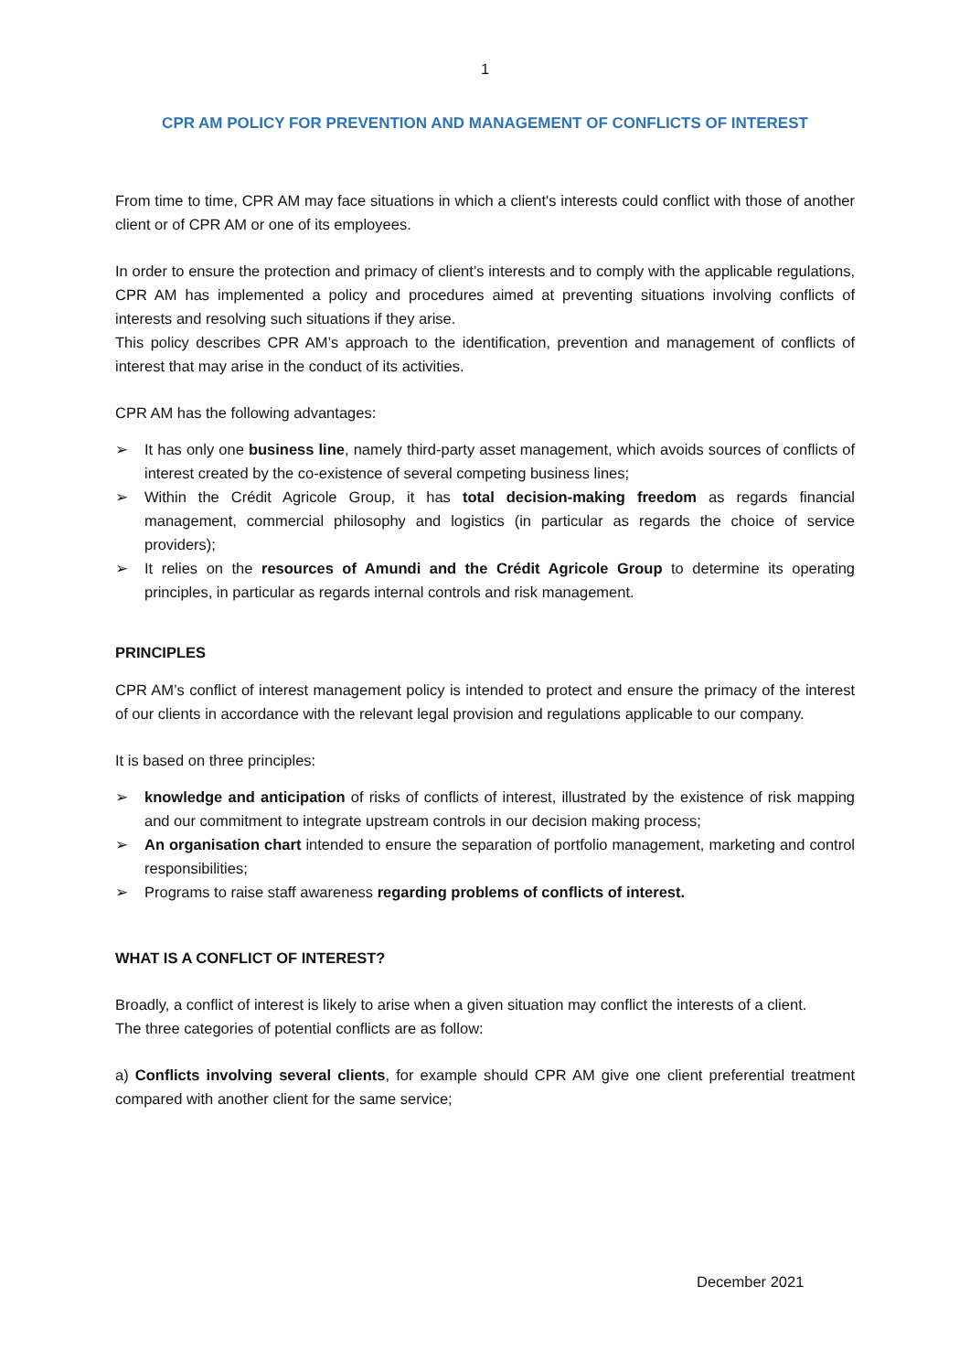1
CPR AM POLICY FOR PREVENTION AND MANAGEMENT OF CONFLICTS OF INTEREST
From time to time, CPR AM may face situations in which a client's interests could conflict with those of another client or of CPR AM or one of its employees.
In order to ensure the protection and primacy of client’s interests and to comply with the applicable regulations, CPR AM has implemented a policy and procedures aimed at preventing situations involving conflicts of interests and resolving such situations if they arise.
This policy describes CPR AM’s approach to the identification, prevention and management of conflicts of interest that may arise in the conduct of its activities.
CPR AM has the following advantages:
➢ It has only one business line, namely third-party asset management, which avoids sources of conflicts of interest created by the co-existence of several competing business lines;
➢ Within the Crédit Agricole Group, it has total decision-making freedom as regards financial management, commercial philosophy and logistics (in particular as regards the choice of service providers);
➢ It relies on the resources of Amundi and the Crédit Agricole Group to determine its operating principles, in particular as regards internal controls and risk management.
PRINCIPLES
CPR AM’s conflict of interest management policy is intended to protect and ensure the primacy of the interest of our clients in accordance with the relevant legal provision and regulations applicable to our company.
It is based on three principles:
➢ knowledge and anticipation of risks of conflicts of interest, illustrated by the existence of risk mapping and our commitment to integrate upstream controls in our decision making process;
➢ An organisation chart intended to ensure the separation of portfolio management, marketing and control responsibilities;
➢ Programs to raise staff awareness regarding problems of conflicts of interest.
WHAT IS A CONFLICT OF INTEREST?
Broadly, a conflict of interest is likely to arise when a given situation may conflict the interests of a client.
The three categories of potential conflicts are as follow:
a) Conflicts involving several clients, for example should CPR AM give one client preferential treatment compared with another client for the same service;
December 2021